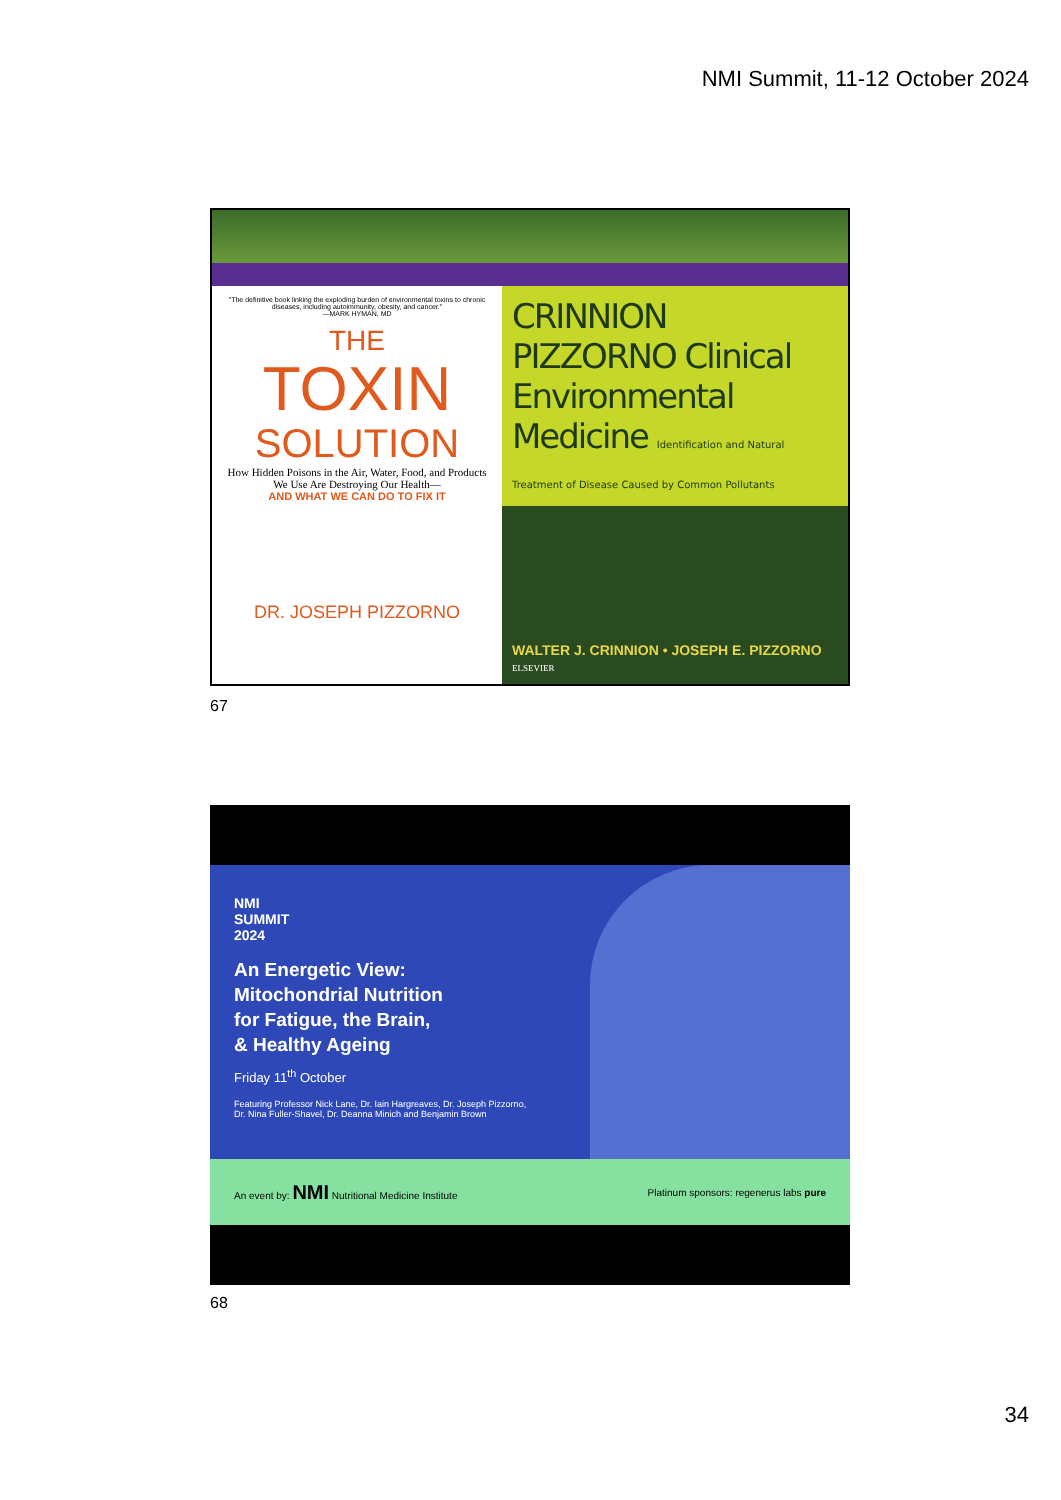NMI Summit, 11-12 October 2024
"The definitive book linking the exploding burden of environmental toxins to chronic diseases, including autoimmunity, obesity, and cancer."
—MARK HYMAN, MD
THE
TOXIN
SOLUTION
How Hidden Poisons in the Air, Water, Food, and Products We Use Are Destroying Our Health—
AND WHAT WE CAN DO TO FIX IT
DR. JOSEPH PIZZORNO
CRINNION PIZZORNO Clinical Environmental Medicine Identification and Natural Treatment of Disease Caused by Common Pollutants
WALTER J. CRINNION • JOSEPH E. PIZZORNO
ELSEVIER
67
NMI
SUMMIT
2024
An Energetic View:
Mitochondrial Nutrition
for Fatigue, the Brain,
& Healthy Ageing
Friday 11<sup>th</sup> October
Featuring Professor Nick Lane, Dr. Iain Hargreaves, Dr. Joseph Pizzorno,
Dr. Nina Fuller-Shavel, Dr. Deanna Minich and Benjamin Brown
An event by: NMI Nutritional Medicine Institute Platinum sponsors: regenerus labs pure
68
34